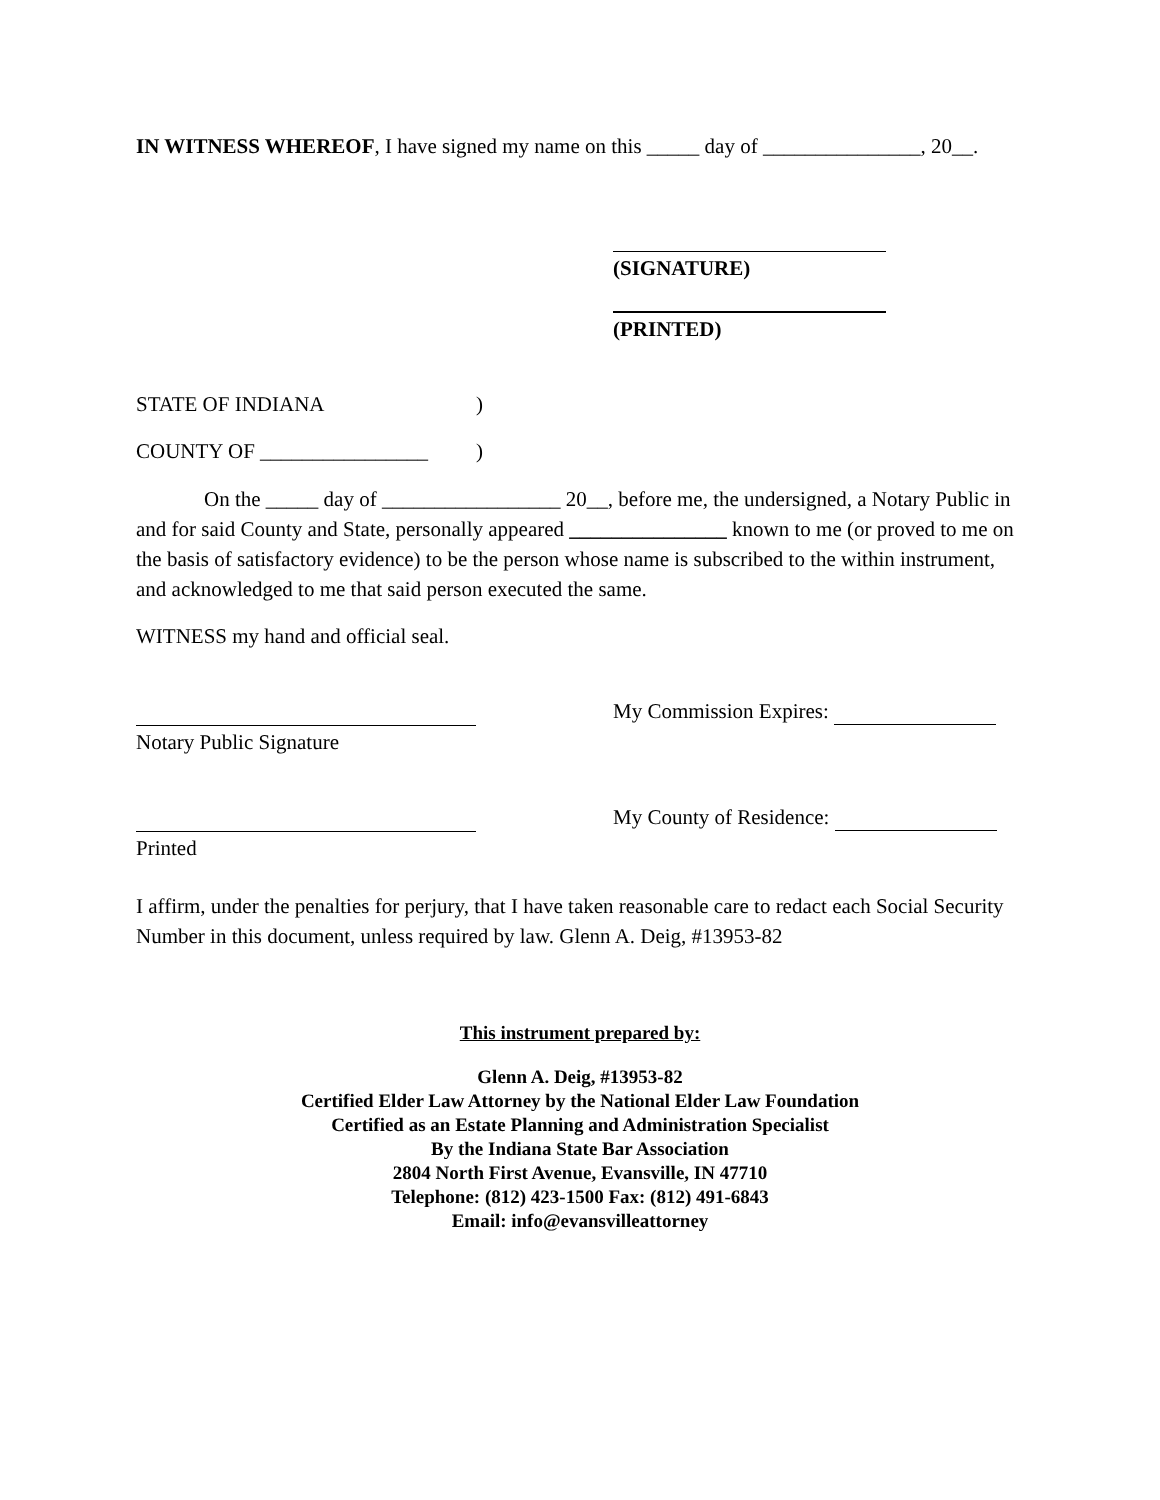IN WITNESS WHEREOF, I have signed my name on this _____ day of _______________, 20__.
(SIGNATURE)
(PRINTED)
STATE OF INDIANA)
COUNTY OF ________________)
On the _____ day of _________________ 20__, before me, the undersigned, a Notary Public in and for said County and State, personally appeared _______________ known to me (or proved to me on the basis of satisfactory evidence) to be the person whose name is subscribed to the within instrument, and acknowledged to me that said person executed the same.
WITNESS my hand and official seal.
My Commission Expires:
Notary Public Signature
My County of Residence:
Printed
I affirm, under the penalties for perjury, that I have taken reasonable care to redact each Social Security Number in this document, unless required by law. Glenn A. Deig, #13953-82
This instrument prepared by:
Glenn A. Deig, #13953-82
Certified Elder Law Attorney by the National Elder Law Foundation
Certified as an Estate Planning and Administration Specialist
By the Indiana State Bar Association
2804 North First Avenue, Evansville, IN 47710
Telephone: (812) 423-1500 Fax: (812) 491-6843
Email: info@evansvilleattorney